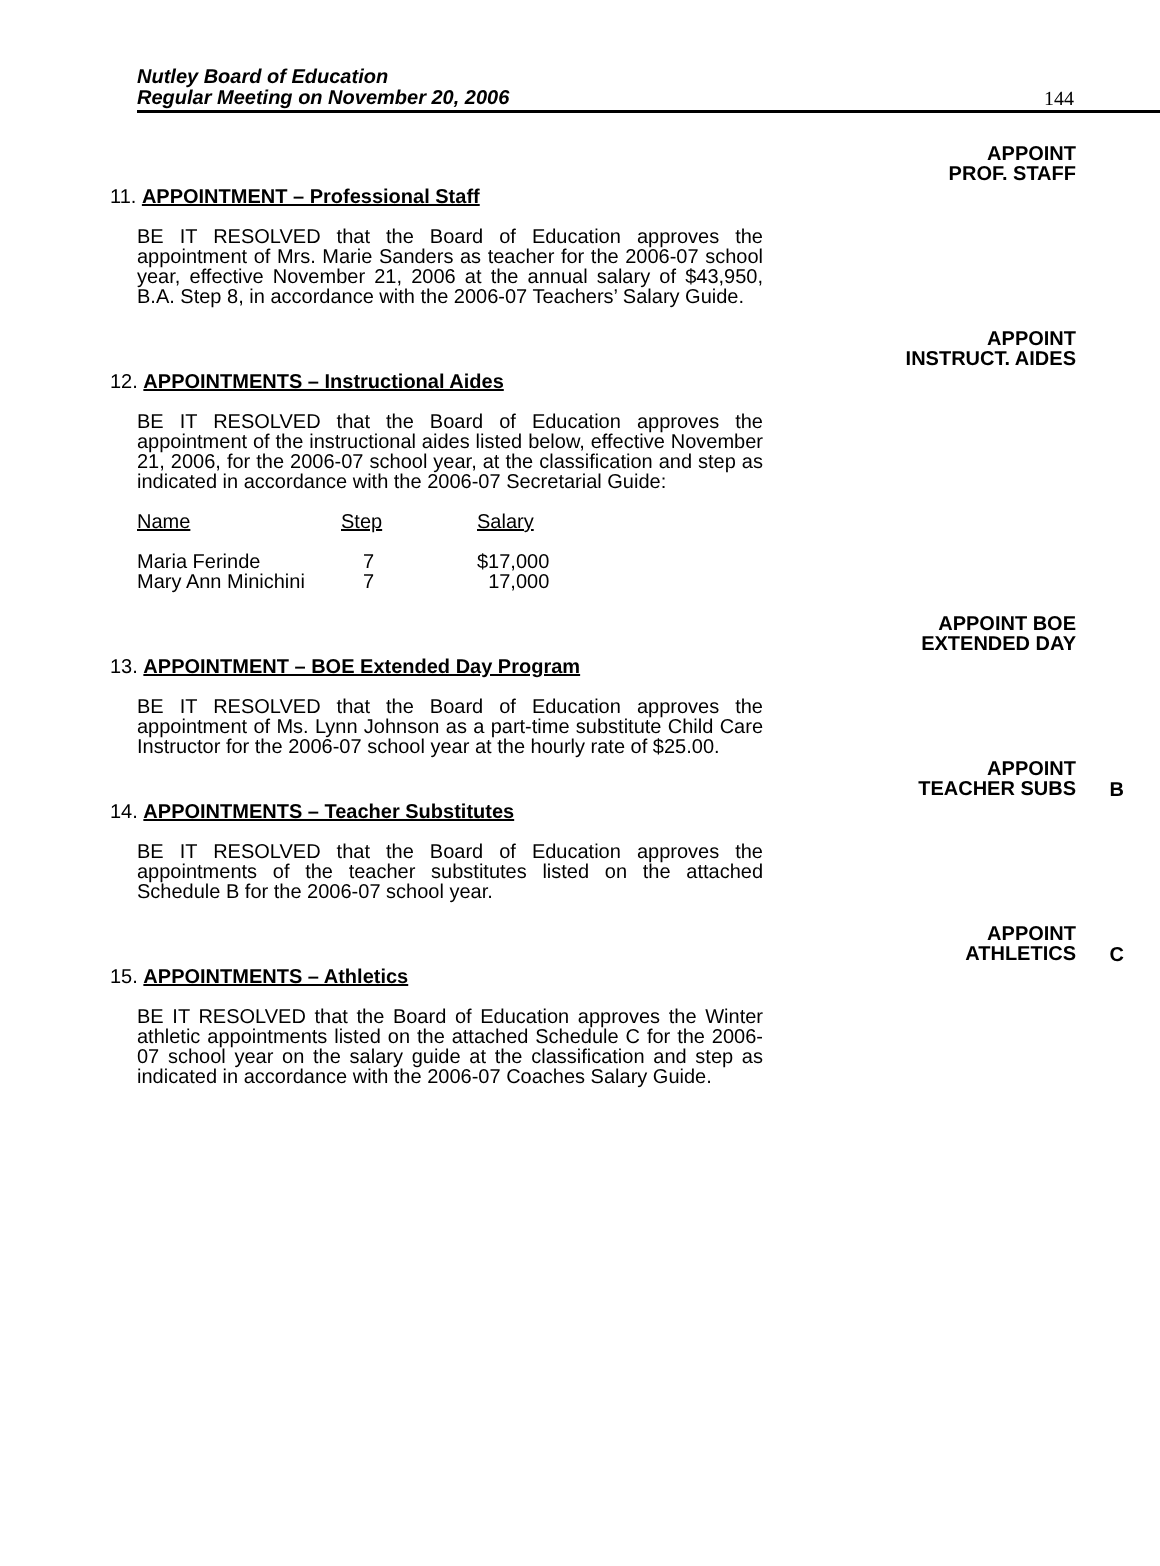Nutley Board of Education
Regular Meeting on November 20, 2006
144
APPOINT
PROF. STAFF
11. APPOINTMENT – Professional Staff
BE IT RESOLVED that the Board of Education approves the appointment of Mrs. Marie Sanders as teacher for the 2006-07 school year, effective November 21, 2006 at the annual salary of $43,950, B.A. Step 8, in accordance with the 2006-07 Teachers’ Salary Guide.
APPOINT
INSTRUCT. AIDES
12. APPOINTMENTS – Instructional Aides
BE IT RESOLVED that the Board of Education approves the appointment of the instructional aides listed below, effective November 21, 2006, for the 2006-07 school year, at the classification and step as indicated in accordance with the 2006-07 Secretarial Guide:
| Name | Step | Salary |
| --- | --- | --- |
| Maria Ferinde | 7 | $17,000 |
| Mary Ann Minichini | 7 | 17,000 |
APPOINT BOE
EXTENDED DAY
13. APPOINTMENT – BOE Extended Day Program
BE IT RESOLVED that the Board of Education approves the appointment of Ms. Lynn Johnson as a part-time substitute Child Care Instructor for the 2006-07 school year at the hourly rate of $25.00.
APPOINT
TEACHER SUBS
B
14. APPOINTMENTS – Teacher Substitutes
BE IT RESOLVED that the Board of Education approves the appointments of the teacher substitutes listed on the attached Schedule B for the 2006-07 school year.
APPOINT
ATHLETICS
C
15. APPOINTMENTS – Athletics
BE IT RESOLVED that the Board of Education approves the Winter athletic appointments listed on the attached Schedule C for the 2006-07 school year on the salary guide at the classification and step as indicated in accordance with the 2006-07 Coaches Salary Guide.